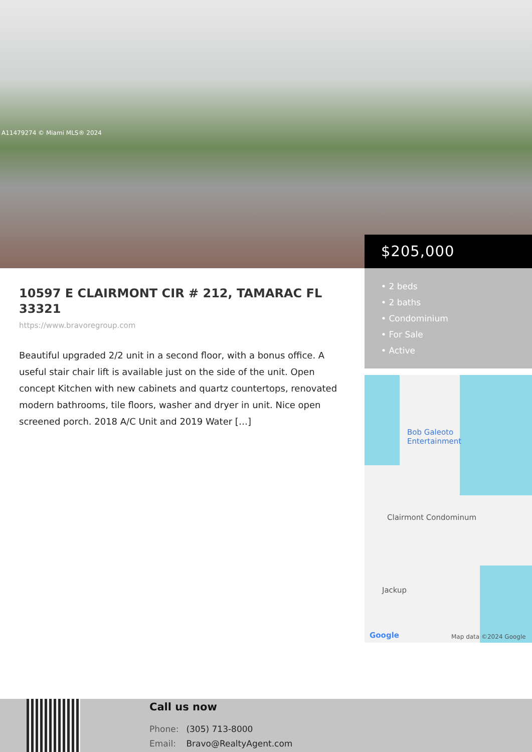A11479274 © Miami MLS® 2024
$205,000
10597 E CLAIRMONT CIR # 212, TAMARAC FL 33321
https://www.bravoregroup.com
Beautiful upgraded 2/2 unit in a second floor, with a bonus office. A useful stair chair lift is available just on the side of the unit. Open concept Kitchen with new cabinets and quartz countertops, renovated modern bathrooms, tile floors, washer and dryer in unit. Nice open screened porch. 2018 A/C Unit and 2019 Water […]
• 2 beds
• 2 baths
• Condominium
• For Sale
• Active
Bob Galeoto
Entertainment
Clairmont Condominum
Jackup
Google Map data ©2024 Google
Call us now
Phone: (305) 713-8000
Email: Bravo@RealtyAgent.com